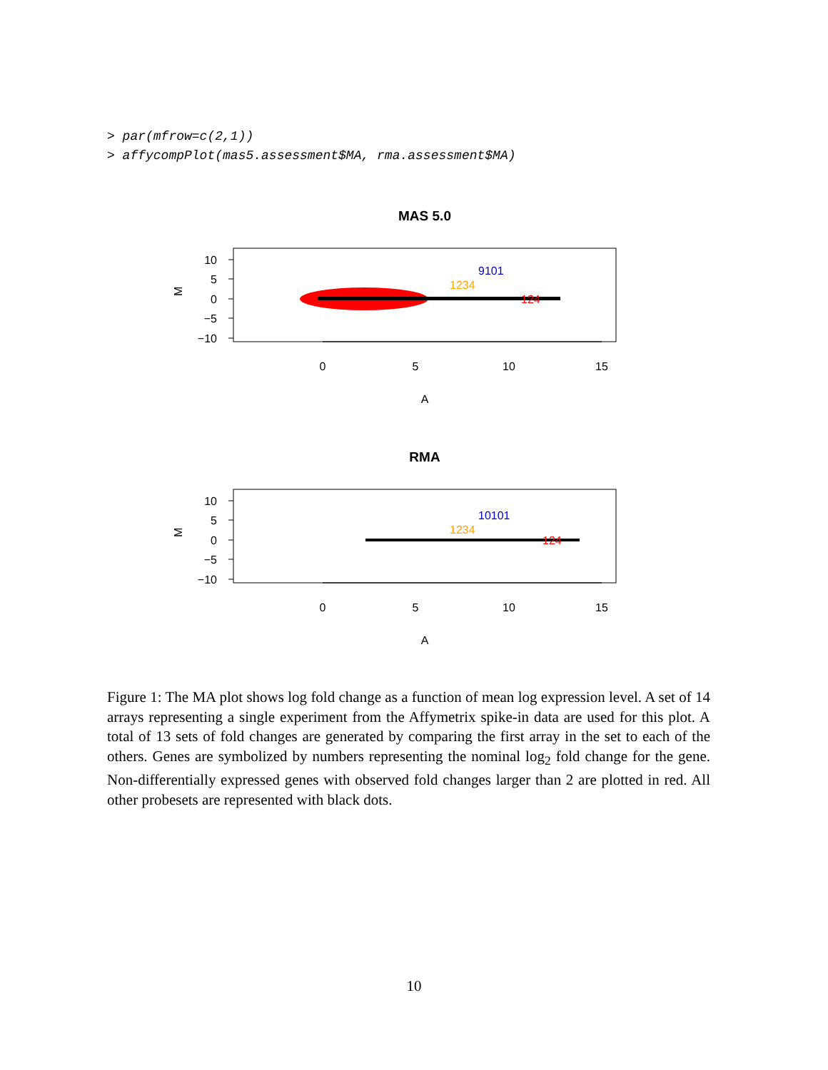> par(mfrow=c(2,1))
> affycompPlot(mas5.assessment$MA, rma.assessment$MA)
MAS 5.0
10
5
0
−5
−10
M
0
5
10
15
A
1234
9101
124
RMA
10
5
0
−5
−10
M
0
5
10
15
A
10101
1234
124
Figure 1: The MA plot shows log fold change as a function of mean log expression level. A set of 14 arrays representing a single experiment from the Affymetrix spike-in data are used for this plot. A total of 13 sets of fold changes are generated by comparing the first array in the set to each of the others. Genes are symbolized by numbers representing the nominal log<sub>2</sub> fold change for the gene. Non-differentially expressed genes with observed fold changes larger than 2 are plotted in red. All other probesets are represented with black dots.
10